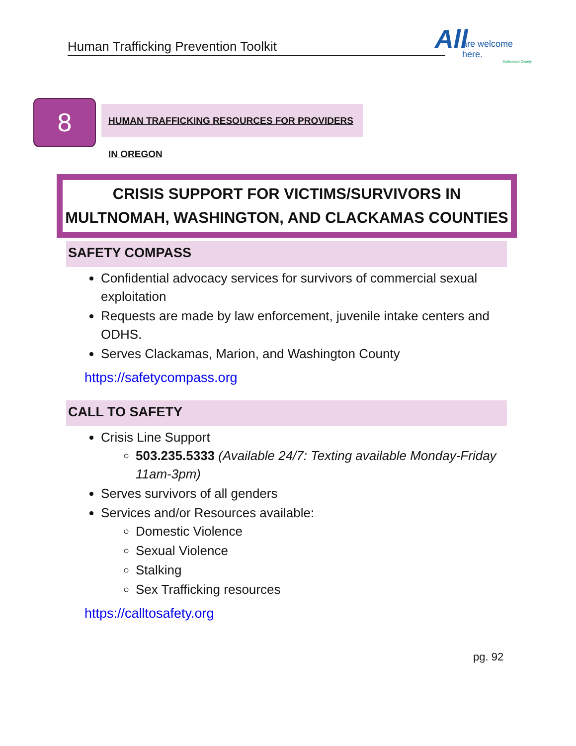Human Trafficking Prevention Toolkit
All
are welcome here.
Multnomah County
8
HUMAN TRAFFICKING RESOURCES FOR PROVIDERS IN OREGON
CRISIS SUPPORT FOR VICTIMS/SURVIVORS IN MULTNOMAH, WASHINGTON, AND CLACKAMAS COUNTIES
SAFETY COMPASS
Confidential advocacy services for survivors of commercial sexual exploitation
Requests are made by law enforcement, juvenile intake centers and ODHS.
Serves Clackamas, Marion, and Washington County
https://safetycompass.org
CALL TO SAFETY
Crisis Line Support
503.235.5333 (Available 24/7: Texting available Monday-Friday 11am-3pm)
Serves survivors of all genders
Services and/or Resources available:
Domestic Violence
Sexual Violence
Stalking
Sex Trafficking resources
https://calltosafety.org
pg. 92